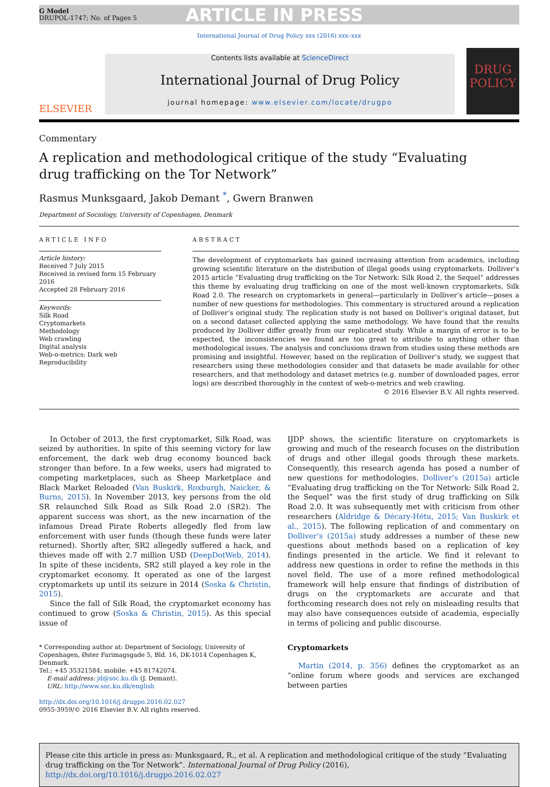G Model
DRUPOL-1747; No. of Pages 5
ARTICLE IN PRESS
International Journal of Drug Policy xxx (2016) xxx–xxx
ELSEVIER
Contents lists available at ScienceDirect
International Journal of Drug Policy
journal homepage: www.elsevier.com/locate/drugpo
DRUG POLICY
Commentary
A replication and methodological critique of the study “Evaluating
drug trafficking on the Tor Network”
Rasmus Munksgaard, Jakob Demant <sup>*</sup>, Gwern Branwen
Department of Sociology, University of Copenhagen, Denmark
ARTICLE INFO
Article history:
Received 7 July 2015
Received in revised form 15 February 2016
Accepted 28 February 2016
Keywords:
Silk Road
Cryptomarkets
Methodology
Web crawling
Digital analysis
Web-o-metrics: Dark web
Reproducibility
ABSTRACT
The development of cryptomarkets has gained increasing attention from academics, including growing scientific literature on the distribution of illegal goods using cryptomarkets. Dolliver’s 2015 article “Evaluating drug trafficking on the Tor Network: Silk Road 2, the Sequel” addresses this theme by evaluating drug trafficking on one of the most well-known cryptomarkets, Silk Road 2.0. The research on cryptomarkets in general—particularly in Dolliver’s article—poses a number of new questions for methodologies. This commentary is structured around a replication of Dolliver’s original study. The replication study is not based on Dolliver’s original dataset, but on a second dataset collected applying the same methodology. We have found that the results produced by Dolliver differ greatly from our replicated study. While a margin of error is to be expected, the inconsistencies we found are too great to attribute to anything other than methodological issues. The analysis and conclusions drawn from studies using these methods are promising and insightful. However, based on the replication of Dolliver’s study, we suggest that researchers using these methodologies consider and that datasets be made available for other researchers, and that methodology and dataset metrics (e.g. number of downloaded pages, error logs) are described thoroughly in the context of web-o-metrics and web crawling.
© 2016 Elsevier B.V. All rights reserved.
In October of 2013, the first cryptomarket, Silk Road, was seized by authorities. In spite of this seeming victory for law enforcement, the dark web drug economy bounced back stronger than before. In a few weeks, users had migrated to competing marketplaces, such as Sheep Marketplace and Black Market Reloaded (Van Buskirk, Roxburgh, Naicker, & Burns, 2015). In November 2013, key persons from the old SR relaunched Silk Road as Silk Road 2.0 (SR2). The apparent success was short, as the new incarnation of the infamous Dread Pirate Roberts allegedly fled from law enforcement with user funds (though these funds were later returned). Shortly after, SR2 allegedly suffered a hack, and thieves made off with 2.7 million USD (DeepDotWeb, 2014). In spite of these incidents, SR2 still played a key role in the cryptomarket economy. It operated as one of the largest cryptomarkets up until its seizure in 2014 (Soska & Christin, 2015).
Since the fall of Silk Road, the cryptomarket economy has continued to grow (Soska & Christin, 2015). As this special issue of
* Corresponding author at: Department of Sociology, University of Copenhagen, Øster Farimagsgade 5, Bld. 16, DK-1014 Copenhagen K, Denmark.
Tel.: +45 35321584; mobile: +45 81742074.
E-mail address: jd@soc.ku.dk (J. Demant).
URL: http://www.soc.ku.dk/english
http://dx.doi.org/10.1016/j.drugpo.2016.02.027
0955-3959/© 2016 Elsevier B.V. All rights reserved.
IJDP shows, the scientific literature on cryptomarkets is growing and much of the research focuses on the distribution of drugs and other illegal goods through these markets. Consequently, this research agenda has posed a number of new questions for methodologies. Dolliver’s (2015a) article “Evaluating drug trafficking on the Tor Network: Silk Road 2, the Sequel” was the first study of drug trafficking on Silk Road 2.0. It was subsequently met with criticism from other researchers (Aldridge & Décary-Hétu, 2015; Van Buskirk et al., 2015). The following replication of and commentary on Dolliver’s (2015a) study addresses a number of these new questions about methods based on a replication of key findings presented in the article. We find it relevant to address new questions in order to refine the methods in this novel field. The use of a more refined methodological framework will help ensure that findings of distribution of drugs on the cryptomarkets are accurate and that forthcoming research does not rely on misleading results that may also have consequences outside of academia, especially in terms of policing and public discourse.
Cryptomarkets
Martin (2014, p. 356) defines the cryptomarket as an “online forum where goods and services are exchanged between parties
Please cite this article in press as: Munksgaard, R., et al. A replication and methodological critique of the study “Evaluating drug trafficking on the Tor Network”. International Journal of Drug Policy (2016), http://dx.doi.org/10.1016/j.drugpo.2016.02.027